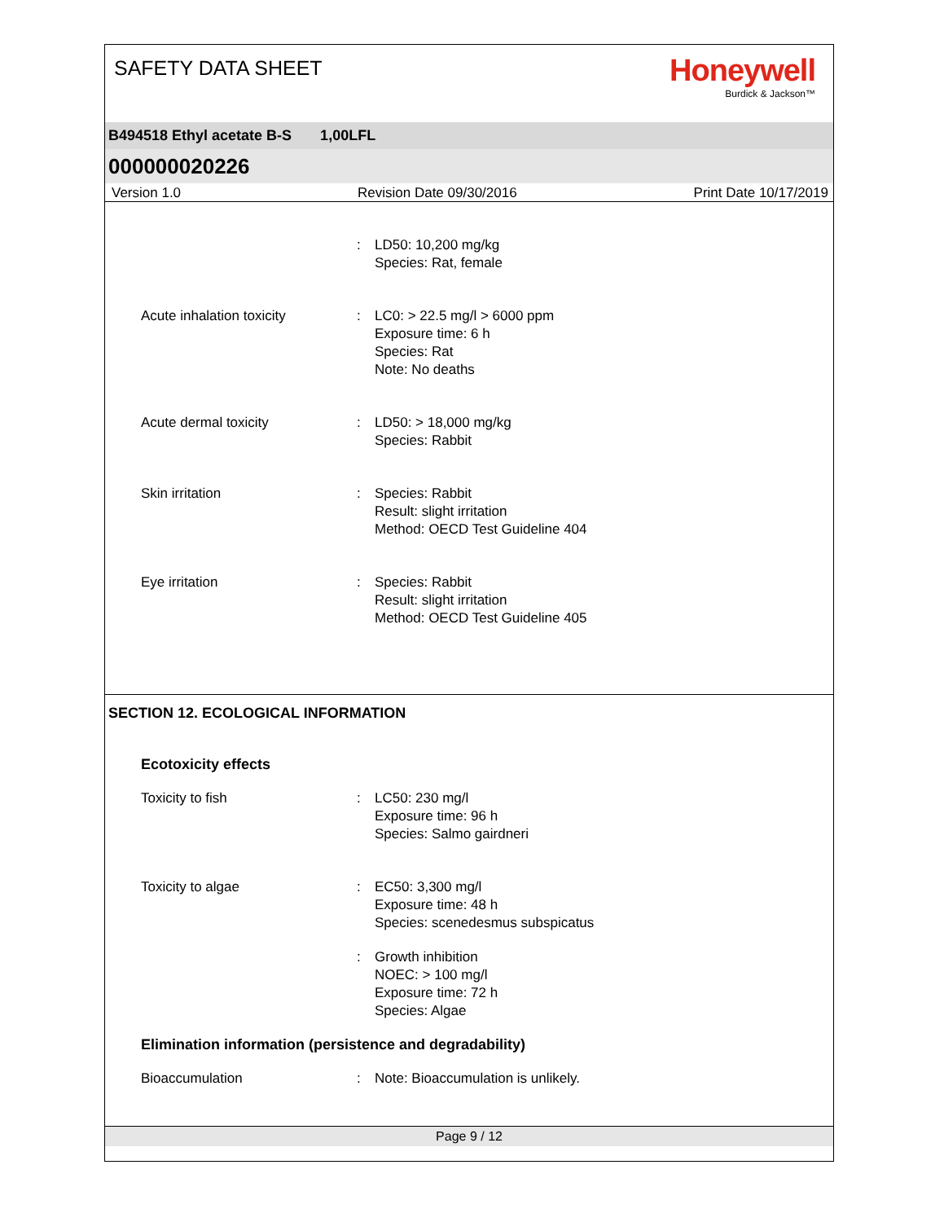SAFETY DATA SHEET
Honeywell
Burdick & Jackson™
B494518 Ethyl acetate B-S 1,00LFL
000000020226
Version 1.0 Revision Date 09/30/2016 Print Date 10/17/2019
: LD50: 10,200 mg/kg
Species: Rat, female
Acute inhalation toxicity : LC0: > 22.5 mg/l > 6000 ppm
Exposure time: 6 h
Species: Rat
Note: No deaths
Acute dermal toxicity : LD50: > 18,000 mg/kg
Species: Rabbit
Skin irritation : Species: Rabbit
Result: slight irritation
Method: OECD Test Guideline 404
Eye irritation : Species: Rabbit
Result: slight irritation
Method: OECD Test Guideline 405
SECTION 12. ECOLOGICAL INFORMATION
Ecotoxicity effects
Toxicity to fish : LC50: 230 mg/l
Exposure time: 96 h
Species: Salmo gairdneri
Toxicity to algae : EC50: 3,300 mg/l
Exposure time: 48 h
Species: scenedesmus subspicatus
: Growth inhibition
NOEC: > 100 mg/l
Exposure time: 72 h
Species: Algae
Elimination information (persistence and degradability)
Bioaccumulation : Note: Bioaccumulation is unlikely.
Page 9 / 12